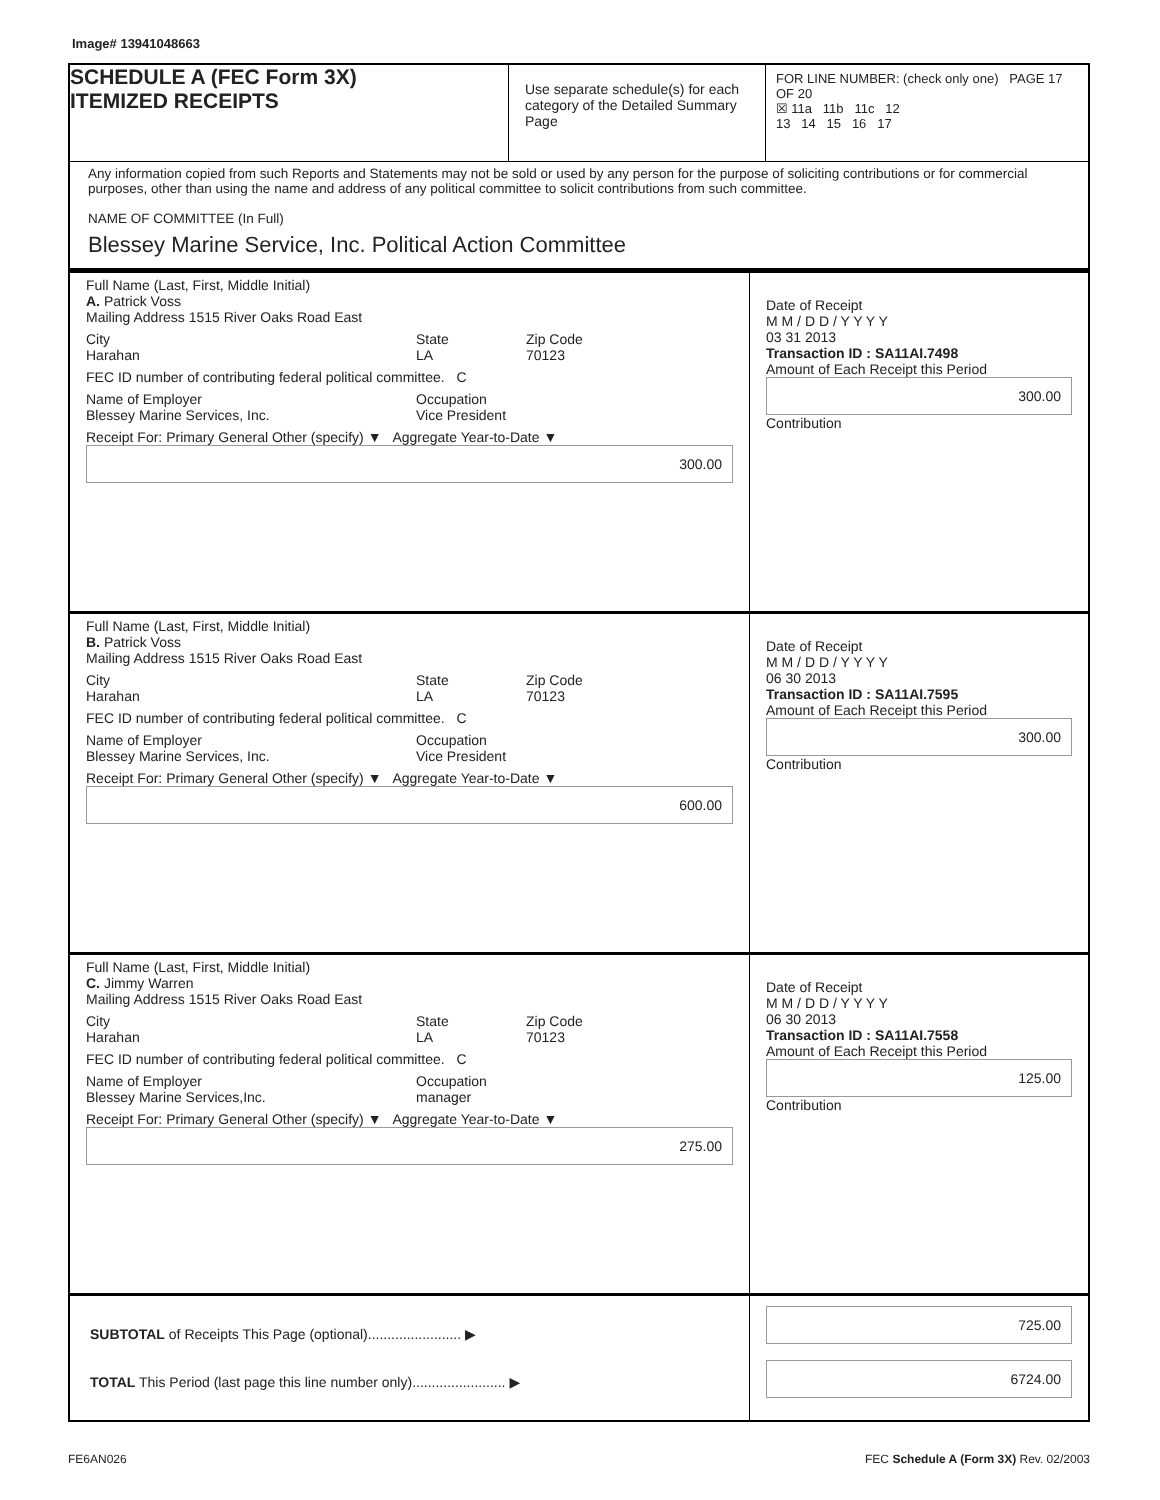Image# 13941048663
SCHEDULE A (FEC Form 3X)
ITEMIZED RECEIPTS
Use separate schedule(s) for each category of the Detailed Summary Page
FOR LINE NUMBER: (check only one) PAGE 17 OF 20
☒ 11a 11b 11c 12
13 14 15 16 17
Any information copied from such Reports and Statements may not be sold or used by any person for the purpose of soliciting contributions or for commercial purposes, other than using the name and address of any political committee to solicit contributions from such committee.
NAME OF COMMITTEE (In Full)
Blessey Marine Service, Inc. Political Action Committee
Full Name (Last, First, Middle Initial)
A. Patrick Voss
Mailing Address 1515 River Oaks Road East
City
Harahan State
LA Zip Code
70123
FEC ID number of contributing federal political committee. C
Name of Employer
Blessey Marine Services, Inc. Occupation
Vice President
Receipt For: Primary General Other (specify) ▼ Aggregate Year-to-Date ▼
300.00
Date of Receipt
M M / D D / Y Y Y Y
03 31 2013
Transaction ID : SA11AI.7498
Amount of Each Receipt this Period
300.00
Contribution
Full Name (Last, First, Middle Initial)
B. Patrick Voss
Mailing Address 1515 River Oaks Road East
City
Harahan State
LA Zip Code
70123
FEC ID number of contributing federal political committee. C
Name of Employer
Blessey Marine Services, Inc. Occupation
Vice President
Receipt For: Primary General Other (specify) ▼ Aggregate Year-to-Date ▼
600.00
Date of Receipt
M M / D D / Y Y Y Y
06 30 2013
Transaction ID : SA11AI.7595
Amount of Each Receipt this Period
300.00
Contribution
Full Name (Last, First, Middle Initial)
C. Jimmy Warren
Mailing Address 1515 River Oaks Road East
City
Harahan State
LA Zip Code
70123
FEC ID number of contributing federal political committee. C
Name of Employer
Blessey Marine Services,Inc. Occupation
manager
Receipt For: Primary General Other (specify) ▼ Aggregate Year-to-Date ▼
275.00
Date of Receipt
M M / D D / Y Y Y Y
06 30 2013
Transaction ID : SA11AI.7558
Amount of Each Receipt this Period
125.00
Contribution
SUBTOTAL of Receipts This Page (optional)........................ ▶
TOTAL This Period (last page this line number only)........................ ▶
725.00
6724.00
FE6AN026 FEC Schedule A (Form 3X) Rev. 02/2003